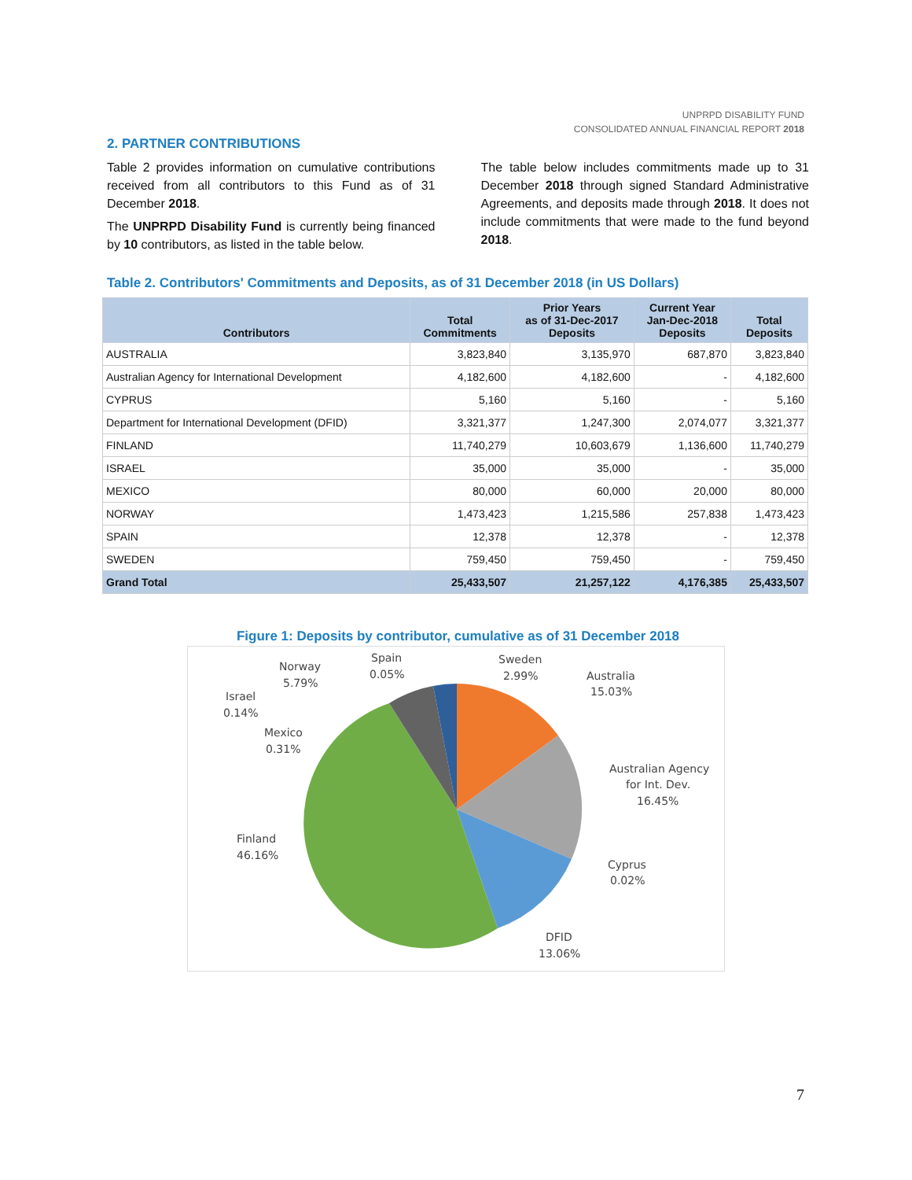UNPRPD DISABILITY FUND
CONSOLIDATED ANNUAL FINANCIAL REPORT 2018
2. PARTNER CONTRIBUTIONS
Table 2 provides information on cumulative contributions received from all contributors to this Fund as of 31 December 2018.
The UNPRPD Disability Fund is currently being financed by 10 contributors, as listed in the table below.
The table below includes commitments made up to 31 December 2018 through signed Standard Administrative Agreements, and deposits made through 2018. It does not include commitments that were made to the fund beyond 2018.
Table 2. Contributors' Commitments and Deposits, as of 31 December 2018 (in US Dollars)
| Contributors | Total Commitments | Prior Years as of 31-Dec-2017 Deposits | Current Year Jan-Dec-2018 Deposits | Total Deposits |
| --- | --- | --- | --- | --- |
| AUSTRALIA | 3,823,840 | 3,135,970 | 687,870 | 3,823,840 |
| Australian Agency for International Development | 4,182,600 | 4,182,600 | - | 4,182,600 |
| CYPRUS | 5,160 | 5,160 | - | 5,160 |
| Department for International Development (DFID) | 3,321,377 | 1,247,300 | 2,074,077 | 3,321,377 |
| FINLAND | 11,740,279 | 10,603,679 | 1,136,600 | 11,740,279 |
| ISRAEL | 35,000 | 35,000 | - | 35,000 |
| MEXICO | 80,000 | 60,000 | 20,000 | 80,000 |
| NORWAY | 1,473,423 | 1,215,586 | 257,838 | 1,473,423 |
| SPAIN | 12,378 | 12,378 | - | 12,378 |
| SWEDEN | 759,450 | 759,450 | - | 759,450 |
| Grand Total | 25,433,507 | 21,257,122 | 4,176,385 | 25,433,507 |
Figure 1: Deposits by contributor, cumulative as of 31 December 2018
Australia
15.03%
Australian Agency
for Int. Dev.
16.45%
Cyprus
0.02%
DFID
13.06%
Finland
46.16%
Mexico
0.31%
Israel
0.14%
Norway
5.79%
Spain
0.05%
Sweden
2.99%
7